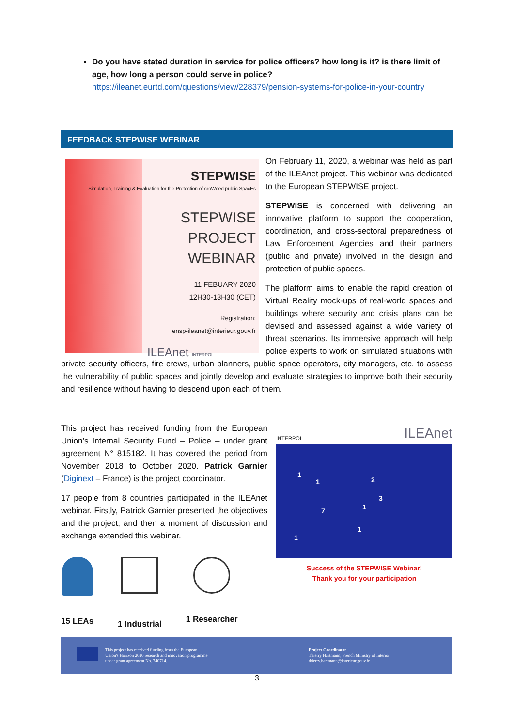Do you have stated duration in service for police officers? how long is it? is there limit of age, how long a person could serve in police?
https://ileanet.eurtd.com/questions/view/228379/pension-systems-for-police-in-your-country
FEEDBACK STEPWISE WEBINAR
STEPWISE
Simulation, Training & Evaluation for the Protection of croWded public SpacEs
STEPWISE
PROJECT
WEBINAR
11 FEBUARY 2020
12H30-13H30 (CET)
Registration:
ensp-ileanet@interieur.gouv.fr
ILEAnet INTERPOL
On February 11, 2020, a webinar was held as part of the ILEAnet project. This webinar was dedicated to the European STEPWISE project.
STEPWISE is concerned with delivering an innovative platform to support the cooperation, coordination, and cross-sectoral preparedness of Law Enforcement Agencies and their partners (public and private) involved in the design and protection of public spaces.
The platform aims to enable the rapid creation of Virtual Reality mock-ups of real-world spaces and buildings where security and crisis plans can be devised and assessed against a wide variety of threat scenarios. Its immersive approach will help police experts to work on simulated situations with private security officers, fire crews, urban planners, public space operators, city managers, etc. to assess the vulnerability of public spaces and jointly develop and evaluate strategies to improve both their security and resilience without having to descend upon each of them.
This project has received funding from the European Union’s Internal Security Fund – Police – under grant agreement N° 815182. It has covered the period from November 2018 to October 2020. Patrick Garnier (Diginext – France) is the project coordinator.
17 people from 8 countries participated in the ILEAnet webinar. Firstly, Patrick Garnier presented the objectives and the project, and then a moment of discussion and exchange extended this webinar.
15 LEAs 1 Industrial 1 Researcher
INTERPOL ILEAnet
1
1 2
3
7 1
1
1
Success of the STEPWISE Webinar!
Thank you for your participation
This project has received funding from the European
Union's Horizon 2020 research and innovation programme
under grant agreement No. 740714.
Project Coordinator
Thierry Hartmann, French Ministry of Interior
thierry.hartmann@interieur.gouv.fr
3